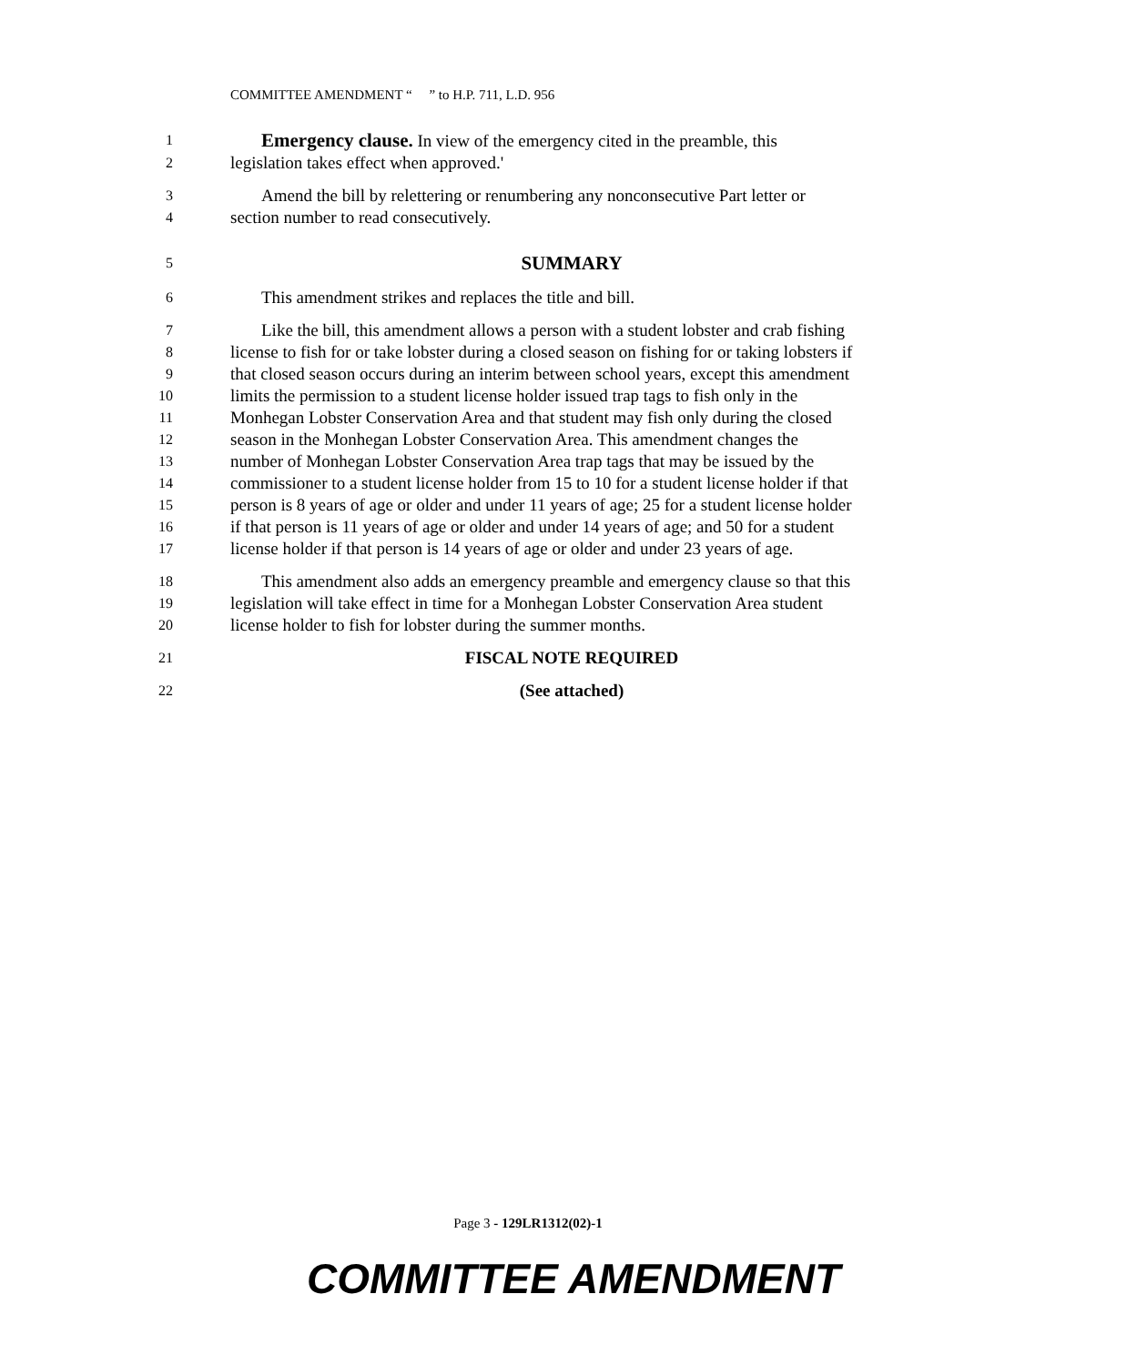COMMITTEE AMENDMENT “ ” to H.P. 711, L.D. 956
1 Emergency clause. In view of the emergency cited in the preamble, this
2 legislation takes effect when approved.'
3 Amend the bill by relettering or renumbering any nonconsecutive Part letter or
4 section number to read consecutively.
5 SUMMARY
6 This amendment strikes and replaces the title and bill.
7 Like the bill, this amendment allows a person with a student lobster and crab fishing
8 license to fish for or take lobster during a closed season on fishing for or taking lobsters if
9 that closed season occurs during an interim between school years, except this amendment
10 limits the permission to a student license holder issued trap tags to fish only in the
11 Monhegan Lobster Conservation Area and that student may fish only during the closed
12 season in the Monhegan Lobster Conservation Area. This amendment changes the
13 number of Monhegan Lobster Conservation Area trap tags that may be issued by the
14 commissioner to a student license holder from 15 to 10 for a student license holder if that
15 person is 8 years of age or older and under 11 years of age; 25 for a student license holder
16 if that person is 11 years of age or older and under 14 years of age; and 50 for a student
17 license holder if that person is 14 years of age or older and under 23 years of age.
18 This amendment also adds an emergency preamble and emergency clause so that this
19 legislation will take effect in time for a Monhegan Lobster Conservation Area student
20 license holder to fish for lobster during the summer months.
21 FISCAL NOTE REQUIRED
22 (See attached)
Page 3 - 129LR1312(02)-1
COMMITTEE AMENDMENT